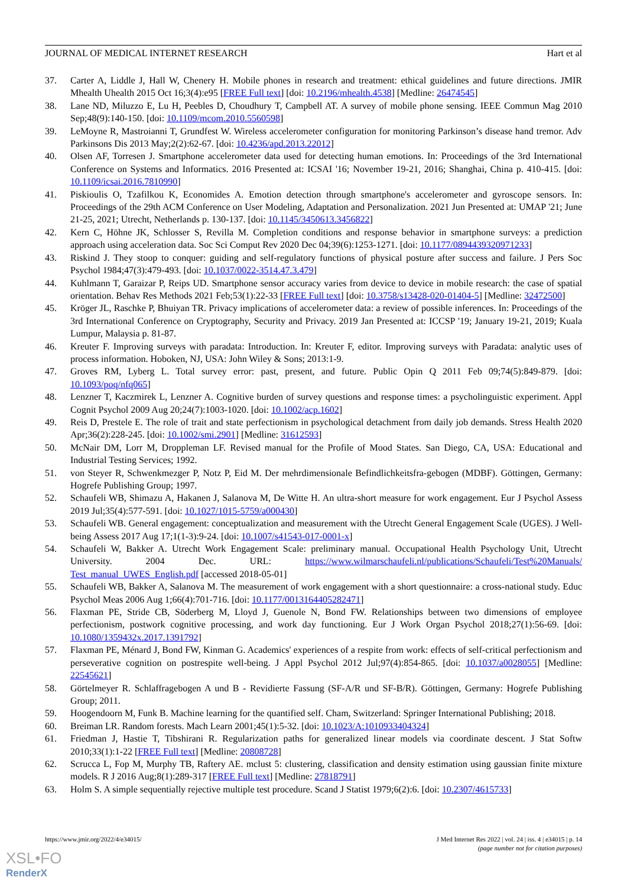JOURNAL OF MEDICAL INTERNET RESEARCH Hart et al
37. Carter A, Liddle J, Hall W, Chenery H. Mobile phones in research and treatment: ethical guidelines and future directions. JMIR Mhealth Uhealth 2015 Oct 16;3(4):e95 [FREE Full text] [doi: 10.2196/mhealth.4538] [Medline: 26474545]
38. Lane ND, Miluzzo E, Lu H, Peebles D, Choudhury T, Campbell AT. A survey of mobile phone sensing. IEEE Commun Mag 2010 Sep;48(9):140-150. [doi: 10.1109/mcom.2010.5560598]
39. LeMoyne R, Mastroianni T, Grundfest W. Wireless accelerometer configuration for monitoring Parkinson’s disease hand tremor. Adv Parkinsons Dis 2013 May;2(2):62-67. [doi: 10.4236/apd.2013.22012]
40. Olsen AF, Torresen J. Smartphone accelerometer data used for detecting human emotions. In: Proceedings of the 3rd International Conference on Systems and Informatics. 2016 Presented at: ICSAI '16; November 19-21, 2016; Shanghai, China p. 410-415. [doi: 10.1109/icsai.2016.7810990]
41. Piskioulis O, Tzafilkou K, Economides A. Emotion detection through smartphone's accelerometer and gyroscope sensors. In: Proceedings of the 29th ACM Conference on User Modeling, Adaptation and Personalization. 2021 Jun Presented at: UMAP '21; June 21-25, 2021; Utrecht, Netherlands p. 130-137. [doi: 10.1145/3450613.3456822]
42. Kern C, Höhne JK, Schlosser S, Revilla M. Completion conditions and response behavior in smartphone surveys: a prediction approach using acceleration data. Soc Sci Comput Rev 2020 Dec 04;39(6):1253-1271. [doi: 10.1177/0894439320971233]
43. Riskind J. They stoop to conquer: guiding and self-regulatory functions of physical posture after success and failure. J Pers Soc Psychol 1984;47(3):479-493. [doi: 10.1037/0022-3514.47.3.479]
44. Kuhlmann T, Garaizar P, Reips UD. Smartphone sensor accuracy varies from device to device in mobile research: the case of spatial orientation. Behav Res Methods 2021 Feb;53(1):22-33 [FREE Full text] [doi: 10.3758/s13428-020-01404-5] [Medline: 32472500]
45. Kröger JL, Raschke P, Bhuiyan TR. Privacy implications of accelerometer data: a review of possible inferences. In: Proceedings of the 3rd International Conference on Cryptography, Security and Privacy. 2019 Jan Presented at: ICCSP '19; January 19-21, 2019; Kuala Lumpur, Malaysia p. 81-87.
46. Kreuter F. Improving surveys with paradata: Introduction. In: Kreuter F, editor. Improving surveys with Paradata: analytic uses of process information. Hoboken, NJ, USA: John Wiley & Sons; 2013:1-9.
47. Groves RM, Lyberg L. Total survey error: past, present, and future. Public Opin Q 2011 Feb 09;74(5):849-879. [doi: 10.1093/poq/nfq065]
48. Lenzner T, Kaczmirek L, Lenzner A. Cognitive burden of survey questions and response times: a psycholinguistic experiment. Appl Cognit Psychol 2009 Aug 20;24(7):1003-1020. [doi: 10.1002/acp.1602]
49. Reis D, Prestele E. The role of trait and state perfectionism in psychological detachment from daily job demands. Stress Health 2020 Apr;36(2):228-245. [doi: 10.1002/smi.2901] [Medline: 31612593]
50. McNair DM, Lorr M, Droppleman LF. Revised manual for the Profile of Mood States. San Diego, CA, USA: Educational and Industrial Testing Services; 1992.
51. von Steyer R, Schwenkmezger P, Notz P, Eid M. Der mehrdimensionale Befindlichkeitsfra-gebogen (MDBF). Göttingen, Germany: Hogrefe Publishing Group; 1997.
52. Schaufeli WB, Shimazu A, Hakanen J, Salanova M, De Witte H. An ultra-short measure for work engagement. Eur J Psychol Assess 2019 Jul;35(4):577-591. [doi: 10.1027/1015-5759/a000430]
53. Schaufeli WB. General engagement: conceptualization and measurement with the Utrecht General Engagement Scale (UGES). J Well-being Assess 2017 Aug 17;1(1-3):9-24. [doi: 10.1007/s41543-017-0001-x]
54. Schaufeli W, Bakker A. Utrecht Work Engagement Scale: preliminary manual. Occupational Health Psychology Unit, Utrecht University. 2004 Dec. URL: https://www.wilmarschaufeli.nl/publications/Schaufeli/Test%20Manuals/ Test_manual_UWES_English.pdf [accessed 2018-05-01]
55. Schaufeli WB, Bakker A, Salanova M. The measurement of work engagement with a short questionnaire: a cross-national study. Educ Psychol Meas 2006 Aug 1;66(4):701-716. [doi: 10.1177/0013164405282471]
56. Flaxman PE, Stride CB, Söderberg M, Lloyd J, Guenole N, Bond FW. Relationships between two dimensions of employee perfectionism, postwork cognitive processing, and work day functioning. Eur J Work Organ Psychol 2018;27(1):56-69. [doi: 10.1080/1359432x.2017.1391792]
57. Flaxman PE, Ménard J, Bond FW, Kinman G. Academics' experiences of a respite from work: effects of self-critical perfectionism and perseverative cognition on postrespite well-being. J Appl Psychol 2012 Jul;97(4):854-865. [doi: 10.1037/a0028055] [Medline: 22545621]
58. Görtelmeyer R. Schlaffragebogen A und B - Revidierte Fassung (SF-A/R und SF-B/R). Göttingen, Germany: Hogrefe Publishing Group; 2011.
59. Hoogendoorn M, Funk B. Machine learning for the quantified self. Cham, Switzerland: Springer International Publishing; 2018.
60. Breiman LR. Random forests. Mach Learn 2001;45(1):5-32. [doi: 10.1023/A:1010933404324]
61. Friedman J, Hastie T, Tibshirani R. Regularization paths for generalized linear models via coordinate descent. J Stat Softw 2010;33(1):1-22 [FREE Full text] [Medline: 20808728]
62. Scrucca L, Fop M, Murphy TB, Raftery AE. mclust 5: clustering, classification and density estimation using gaussian finite mixture models. R J 2016 Aug;8(1):289-317 [FREE Full text] [Medline: 27818791]
63. Holm S. A simple sequentially rejective multiple test procedure. Scand J Statist 1979;6(2):6. [doi: 10.2307/4615733]
https://www.jmir.org/2022/4/e34015/ J Med Internet Res 2022 | vol. 24 | iss. 4 | e34015 | p. 14
(page number not for citation purposes)
XSL•FO
RenderX